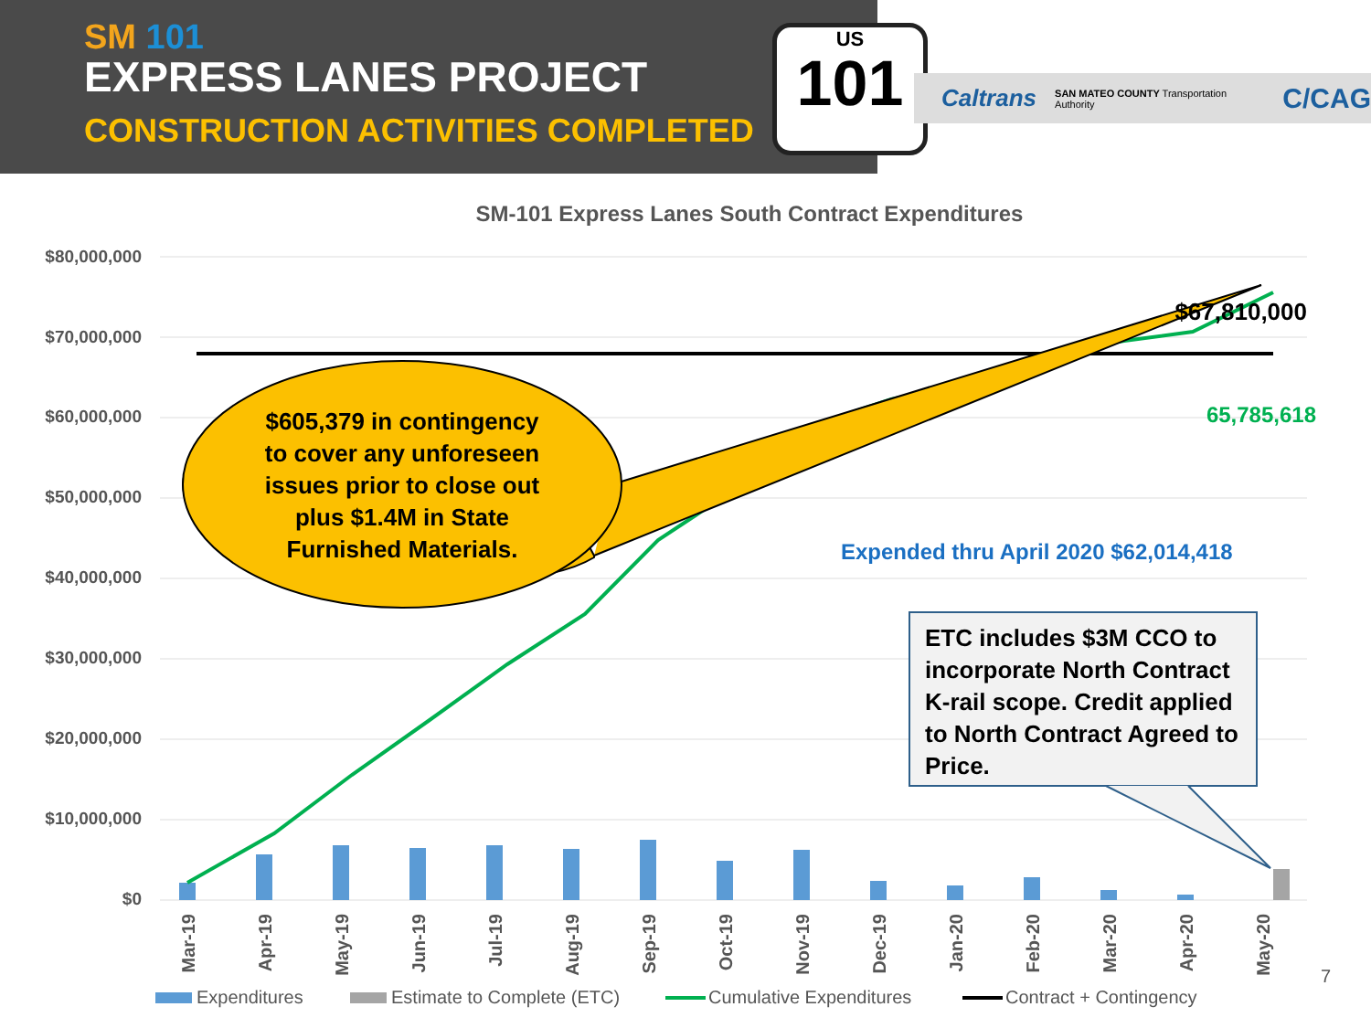SM 101
EXPRESS LANES PROJECT
CONSTRUCTION ACTIVITIES COMPLETED
US
101
Caltrans SAN MATEO COUNTY Transportation Authority C/CAG
SM-101 Express Lanes South Contract Expenditures
$80,000,000
$70,000,000
$60,000,000
$50,000,000
$40,000,000
$30,000,000
$20,000,000
$10,000,000
$0
$605,379 in contingency
to cover any unforeseen
issues prior to close out
plus $1.4M in State
Furnished Materials.
$67,810,000
65,785,618
Expended thru April 2020 $62,014,418
ETC includes $3M CCO to
incorporate North Contract
K-rail scope. Credit applied
to North Contract Agreed to
Price.
Mar-19
Apr-19
May-19
Jun-19
Jul-19
Aug-19
Sep-19
Oct-19
Nov-19
Dec-19
Jan-20
Feb-20
Mar-20
Apr-20
May-20
Expenditures
Estimate to Complete (ETC)
Cumulative Expenditures
Contract + Contingency
7